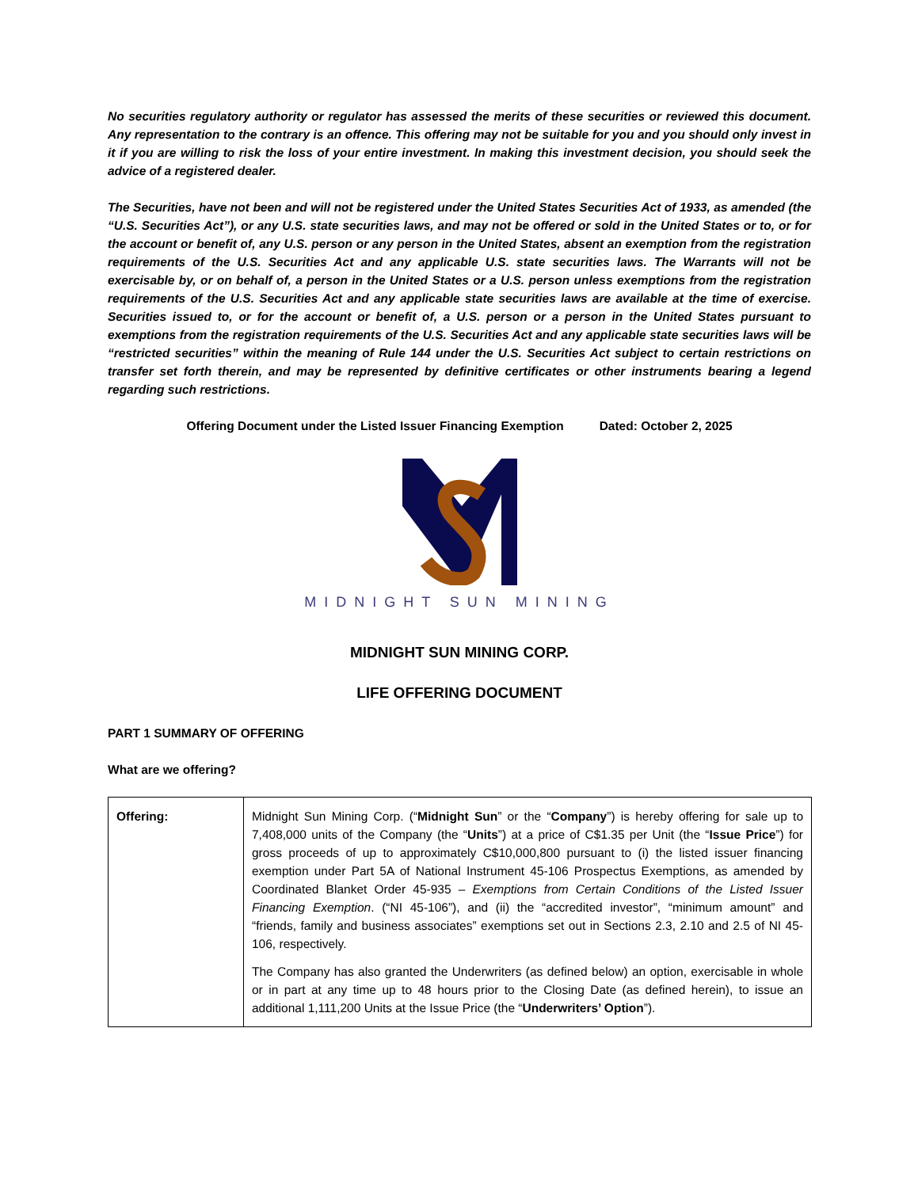No securities regulatory authority or regulator has assessed the merits of these securities or reviewed this document. Any representation to the contrary is an offence. This offering may not be suitable for you and you should only invest in it if you are willing to risk the loss of your entire investment. In making this investment decision, you should seek the advice of a registered dealer.
The Securities, have not been and will not be registered under the United States Securities Act of 1933, as amended (the “U.S. Securities Act”), or any U.S. state securities laws, and may not be offered or sold in the United States or to, or for the account or benefit of, any U.S. person or any person in the United States, absent an exemption from the registration requirements of the U.S. Securities Act and any applicable U.S. state securities laws. The Warrants will not be exercisable by, or on behalf of, a person in the United States or a U.S. person unless exemptions from the registration requirements of the U.S. Securities Act and any applicable state securities laws are available at the time of exercise. Securities issued to, or for the account or benefit of, a U.S. person or a person in the United States pursuant to exemptions from the registration requirements of the U.S. Securities Act and any applicable state securities laws will be “restricted securities” within the meaning of Rule 144 under the U.S. Securities Act subject to certain restrictions on transfer set forth therein, and may be represented by definitive certificates or other instruments bearing a legend regarding such restrictions.
Offering Document under the Listed Issuer Financing Exemption Dated: October 2, 2025
MIDNIGHT SUN MINING
MIDNIGHT SUN MINING CORP.
LIFE OFFERING DOCUMENT
PART 1 SUMMARY OF OFFERING
What are we offering?
| Offering: | Midnight Sun Mining Corp. (“ Midnight Sun ” or the “ Company ”) is hereby offering for sale up to 7,408,000 units of the Company (the “ Units ”) at a price of C$1.35 per Unit (the “ Issue Price ”) for gross proceeds of up to approximately C$10,000,800 pursuant to (i) the listed issuer financing exemption under Part 5A of National Instrument 45-106 Prospectus Exemptions, as amended by Coordinated Blanket Order 45-935 – Exemptions from Certain Conditions of the Listed Issuer Financing Exemption . (“NI 45-106”), and (ii) the “accredited investor”, “minimum amount” and “friends, family and business associates” exemptions set out in Sections 2.3, 2.10 and 2.5 of NI 45-106, respectively. The Company has also granted the Underwriters (as defined below) an option, exercisable in whole or in part at any time up to 48 hours prior to the Closing Date (as defined herein), to issue an additional 1,111,200 Units at the Issue Price (the “ Underwriters’ Option ”). |